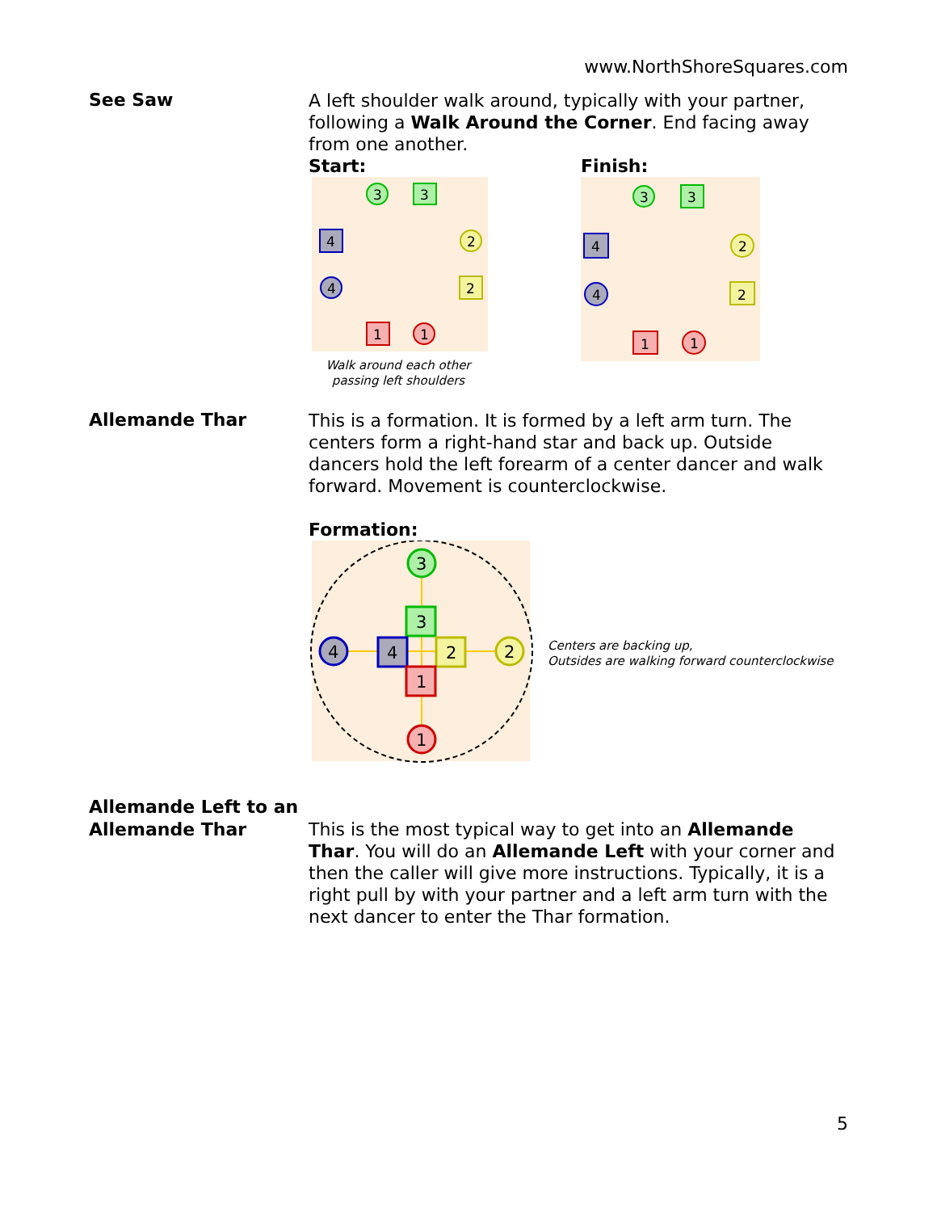www.NorthShoreSquares.com
See Saw
A left shoulder walk around, typically with your partner, following a Walk Around the Corner. End facing away from one another.
Start:
3
3
4
4
2
2
1
1
Walk around each other
passing left shoulders
Finish:
3
3
4
4
2
2
1
1
Allemande Thar
This is a formation. It is formed by a left arm turn. The centers form a right-hand star and back up. Outside dancers hold the left forearm of a center dancer and walk forward. Movement is counterclockwise.
Formation:
3
3
4
2
1
4
2
1
Centers are backing up,
Outsides are walking forward counterclockwise
Allemande Left to an Allemande Thar
This is the most typical way to get into an Allemande Thar. You will do an Allemande Left with your corner and then the caller will give more instructions. Typically, it is a right pull by with your partner and a left arm turn with the next dancer to enter the Thar formation.
5